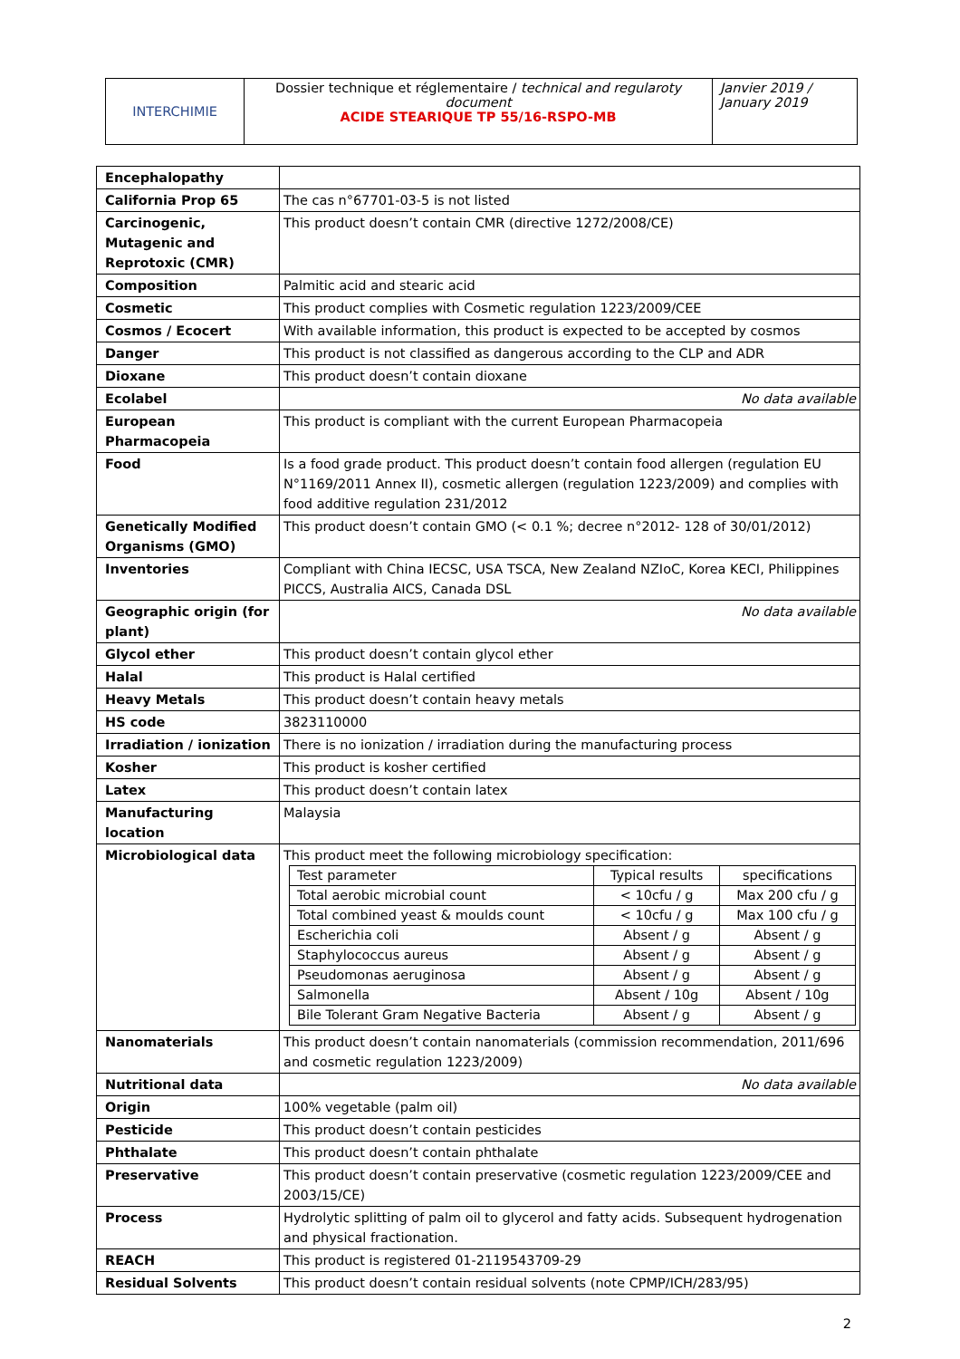| INTERCHIMIE | Dossier technique et réglementaire / technical and regularoty document ACIDE STEARIQUE TP 55/16-RSPO-MB | Janvier 2019 / January 2019 |
| Encephalopathy | |
| California Prop 65 | The cas n°67701-03-5 is not listed |
| Carcinogenic, Mutagenic and Reprotoxic (CMR) | This product doesn’t contain CMR (directive 1272/2008/CE) |
| Composition | Palmitic acid and stearic acid |
| Cosmetic | This product complies with Cosmetic regulation 1223/2009/CEE |
| Cosmos / Ecocert | With available information, this product is expected to be accepted by cosmos |
| Danger | This product is not classified as dangerous according to the CLP and ADR |
| Dioxane | This product doesn’t contain dioxane |
| Ecolabel | No data available |
| European Pharmacopeia | This product is compliant with the current European Pharmacopeia |
| Food | Is a food grade product. This product doesn’t contain food allergen (regulation EU N°1169/2011 Annex II), cosmetic allergen (regulation 1223/2009) and complies with food additive regulation 231/2012 |
| Genetically Modified Organisms (GMO) | This product doesn’t contain GMO (< 0.1 %; decree n°2012- 128 of 30/01/2012) |
| Inventories | Compliant with China IECSC, USA TSCA, New Zealand NZIoC, Korea KECI, Philippines PICCS, Australia AICS, Canada DSL |
| Geographic origin (for plant) | No data available |
| Glycol ether | This product doesn’t contain glycol ether |
| Halal | This product is Halal certified |
| Heavy Metals | This product doesn’t contain heavy metals |
| HS code | 3823110000 |
| Irradiation / ionization | There is no ionization / irradiation during the manufacturing process |
| Kosher | This product is kosher certified |
| Latex | This product doesn’t contain latex |
| Manufacturing location | Malaysia |
| Microbiological data | This product meet the following microbiology specification: / Test parameter / Typical results / specifications / / Total aerobic microbial count / < 10cfu / g / Max 200 cfu / g / / Total combined yeast & moulds count / < 10cfu / g / Max 100 cfu / g / / Escherichia coli / Absent / g / Absent / g / / Staphylococcus aureus / Absent / g / Absent / g / / Pseudomonas aeruginosa / Absent / g / Absent / g / / Salmonella / Absent / 10g / Absent / 10g / / Bile Tolerant Gram Negative Bacteria / Absent / g / Absent / g / |
| Nanomaterials | This product doesn’t contain nanomaterials (commission recommendation, 2011/696 and cosmetic regulation 1223/2009) |
| Nutritional data | No data available |
| Origin | 100% vegetable (palm oil) |
| Pesticide | This product doesn’t contain pesticides |
| Phthalate | This product doesn’t contain phthalate |
| Preservative | This product doesn’t contain preservative (cosmetic regulation 1223/2009/CEE and 2003/15/CE) |
| Process | Hydrolytic splitting of palm oil to glycerol and fatty acids. Subsequent hydrogenation and physical fractionation. |
| REACH | This product is registered 01-2119543709-29 |
| Residual Solvents | This product doesn’t contain residual solvents (note CPMP/ICH/283/95) |
2